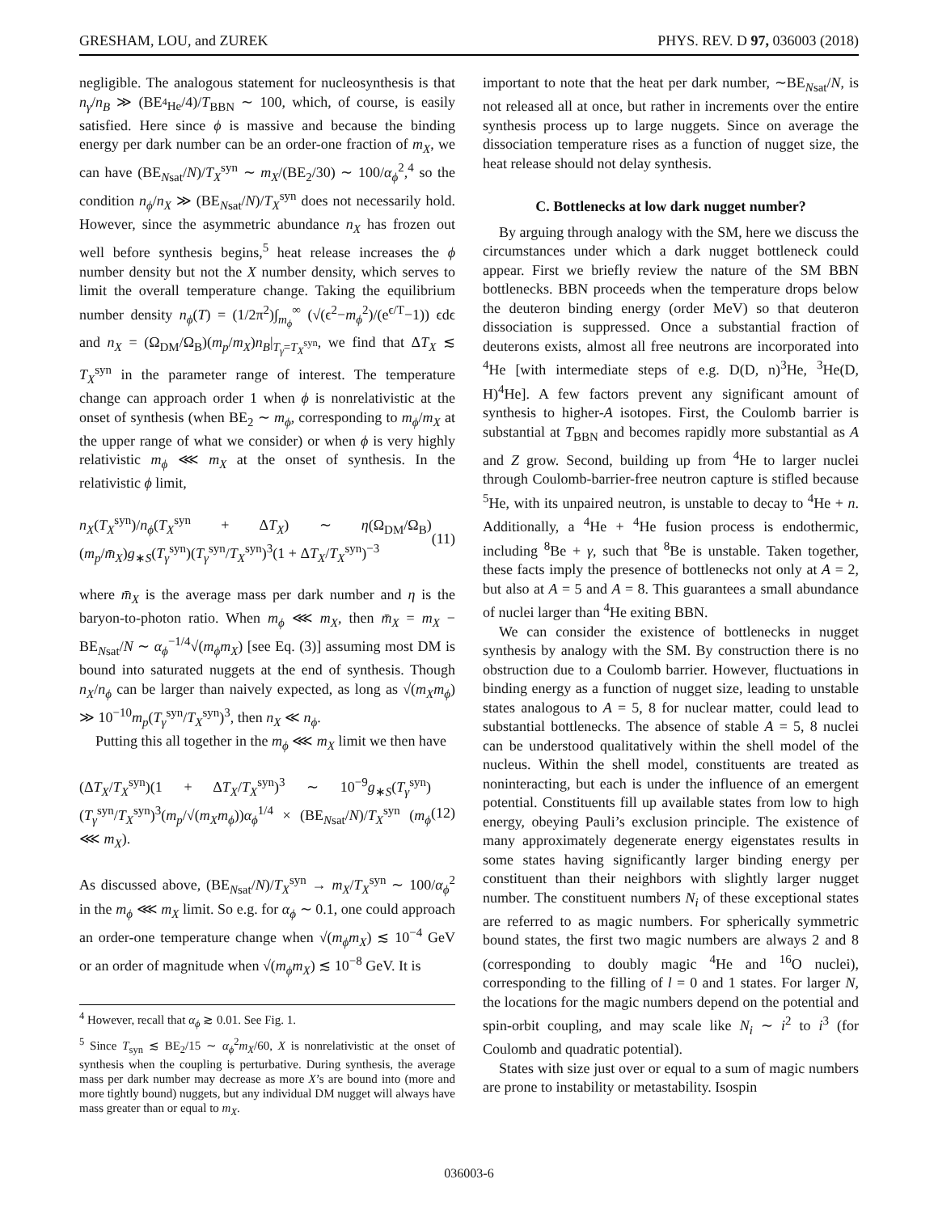GRESHAM, LOU, and ZUREK PHYS. REV. D 97, 036003 (2018)
negligible. The analogous statement for nucleosynthesis is that n<sub>γ</sub>/n<sub>B</sub> ≫ (BE<sub><sup>4</sup>He</sub>/4)/T<sub>BBN</sub> ∼ 100, which, of course, is easily satisfied. Here since ϕ is massive and because the binding energy per dark number can be an order-one fraction of m<sub>X</sub>, we can have (BE<sub>Nsat</sub>/N)/T<sub>X</sub><sup>syn</sup> ∼ m<sub>X</sub>/(BE<sub>2</sub>/30) ∼ 100/α<sub>ϕ</sub><sup>2</sup>,<sup>4</sup> so the condition n<sub>ϕ</sub>/n<sub>X</sub> ≫ (BE<sub>Nsat</sub>/N)/T<sub>X</sub><sup>syn</sup> does not necessarily hold. However, since the asymmetric abundance n<sub>X</sub> has frozen out well before synthesis begins,<sup>5</sup> heat release increases the ϕ number density but not the X number density, which serves to limit the overall temperature change. Taking the equilibrium number density n<sub>ϕ</sub>(T) = (1/2π<sup>2</sup>)∫<sub>m<sub>ϕ</sub></sub><sup>∞</sup> (√(ϵ<sup>2</sup>−m<sub>ϕ</sub><sup>2</sup>)/(e<sup>ϵ/T</sup>−1)) ϵdϵ and n<sub>X</sub> = (Ω<sub>DM</sub>/Ω<sub>B</sub>)(m<sub>p</sub>/m<sub>X</sub>)n<sub>B</sub>|<sub>T<sub>γ</sub>=T<sub>X</sub><sup>syn</sup></sub>, we find that ΔT<sub>X</sub> ≲ T<sub>X</sub><sup>syn</sup> in the parameter range of interest. The temperature change can approach order 1 when ϕ is nonrelativistic at the onset of synthesis (when BE<sub>2</sub> ∼ m<sub>ϕ</sub>, corresponding to m<sub>ϕ</sub>/m<sub>X</sub> at the upper range of what we consider) or when ϕ is very highly relativistic m<sub>ϕ</sub> ⋘ m<sub>X</sub> at the onset of synthesis. In the relativistic ϕ limit,
n<sub>X</sub>(T<sub>X</sub><sup>syn</sup>)/n<sub>ϕ</sub>(T<sub>X</sub><sup>syn</sup> + ΔT<sub>X</sub>) ∼ η(Ω<sub>DM</sub>/Ω<sub>B</sub>)(m<sub>p</sub>/m̄<sub>X</sub>)g<sub>∗S</sub>(T<sub>γ</sub><sup>syn</sup>)(T<sub>γ</sub><sup>syn</sup>/T<sub>X</sub><sup>syn</sup>)<sup>3</sup>(1 + ΔT<sub>X</sub>/T<sub>X</sub><sup>syn</sup>)<sup>−3</sup> (11)
where m̄<sub>X</sub> is the average mass per dark number and η is the baryon-to-photon ratio. When m<sub>ϕ</sub> ⋘ m<sub>X</sub>, then m̄<sub>X</sub> = m<sub>X</sub> − BE<sub>Nsat</sub>/N ∼ α<sub>ϕ</sub><sup>−1/4</sup>√(m<sub>ϕ</sub>m<sub>X</sub>) [see Eq. (3)] assuming most DM is bound into saturated nuggets at the end of synthesis. Though n<sub>X</sub>/n<sub>ϕ</sub> can be larger than naively expected, as long as √(m<sub>X</sub>m<sub>ϕ</sub>) ≫ 10<sup>−10</sup>m<sub>p</sub>(T<sub>γ</sub><sup>syn</sup>/T<sub>X</sub><sup>syn</sup>)<sup>3</sup>, then n<sub>X</sub> ≪ n<sub>ϕ</sub>.
Putting this all together in the m<sub>ϕ</sub> ⋘ m<sub>X</sub> limit we then have
(ΔT<sub>X</sub>/T<sub>X</sub><sup>syn</sup>)(1 + ΔT<sub>X</sub>/T<sub>X</sub><sup>syn</sup>)<sup>3</sup> ∼ 10<sup>−9</sup>g<sub>∗S</sub>(T<sub>γ</sub><sup>syn</sup>)(T<sub>γ</sub><sup>syn</sup>/T<sub>X</sub><sup>syn</sup>)<sup>3</sup>(m<sub>p</sub>/√(m<sub>X</sub>m<sub>ϕ</sub>))α<sub>ϕ</sub><sup>1/4</sup> × (BE<sub>Nsat</sub>/N)/T<sub>X</sub><sup>syn</sup> (m<sub>ϕ</sub> ⋘ m<sub>X</sub>). (12)
As discussed above, (BE<sub>Nsat</sub>/N)/T<sub>X</sub><sup>syn</sup> → m<sub>X</sub>/T<sub>X</sub><sup>syn</sup> ∼ 100/α<sub>ϕ</sub><sup>2</sup> in the m<sub>ϕ</sub> ⋘ m<sub>X</sub> limit. So e.g. for α<sub>ϕ</sub> ∼ 0.1, one could approach an order-one temperature change when √(m<sub>ϕ</sub>m<sub>X</sub>) ≲ 10<sup>−4</sup> GeV or an order of magnitude when √(m<sub>ϕ</sub>m<sub>X</sub>) ≲ 10<sup>−8</sup> GeV. It is
<sup>4</sup> However, recall that α<sub>ϕ</sub> ≳ 0.01. See Fig. 1.
<sup>5</sup> Since T<sub>syn</sub> ≲ BE<sub>2</sub>/15 ∼ α<sub>ϕ</sub><sup>2</sup>m<sub>X</sub>/60, X is nonrelativistic at the onset of synthesis when the coupling is perturbative. During synthesis, the average mass per dark number may decrease as more X’s are bound into (more and more tightly bound) nuggets, but any individual DM nugget will always have mass greater than or equal to m<sub>X</sub>.
important to note that the heat per dark number, ∼BE<sub>Nsat</sub>/N, is not released all at once, but rather in increments over the entire synthesis process up to large nuggets. Since on average the dissociation temperature rises as a function of nugget size, the heat release should not delay synthesis.
C. Bottlenecks at low dark nugget number?
By arguing through analogy with the SM, here we discuss the circumstances under which a dark nugget bottleneck could appear. First we briefly review the nature of the SM BBN bottlenecks. BBN proceeds when the temperature drops below the deuteron binding energy (order MeV) so that deuteron dissociation is suppressed. Once a substantial fraction of deuterons exists, almost all free neutrons are incorporated into <sup>4</sup>He [with intermediate steps of e.g. D(D, n)<sup>3</sup>He, <sup>3</sup>He(D, H)<sup>4</sup>He]. A few factors prevent any significant amount of synthesis to higher-A isotopes. First, the Coulomb barrier is substantial at T<sub>BBN</sub> and becomes rapidly more substantial as A and Z grow. Second, building up from <sup>4</sup>He to larger nuclei through Coulomb-barrier-free neutron capture is stifled because <sup>5</sup>He, with its unpaired neutron, is unstable to decay to <sup>4</sup>He + n. Additionally, a <sup>4</sup>He + <sup>4</sup>He fusion process is endothermic, including <sup>8</sup>Be + γ, such that <sup>8</sup>Be is unstable. Taken together, these facts imply the presence of bottlenecks not only at A = 2, but also at A = 5 and A = 8. This guarantees a small abundance of nuclei larger than <sup>4</sup>He exiting BBN.
We can consider the existence of bottlenecks in nugget synthesis by analogy with the SM. By construction there is no obstruction due to a Coulomb barrier. However, fluctuations in binding energy as a function of nugget size, leading to unstable states analogous to A = 5, 8 for nuclear matter, could lead to substantial bottlenecks. The absence of stable A = 5, 8 nuclei can be understood qualitatively within the shell model of the nucleus. Within the shell model, constituents are treated as noninteracting, but each is under the influence of an emergent potential. Constituents fill up available states from low to high energy, obeying Pauli’s exclusion principle. The existence of many approximately degenerate energy eigenstates results in some states having significantly larger binding energy per constituent than their neighbors with slightly larger nugget number. The constituent numbers N<sub>i</sub> of these exceptional states are referred to as magic numbers. For spherically symmetric bound states, the first two magic numbers are always 2 and 8 (corresponding to doubly magic <sup>4</sup>He and <sup>16</sup>O nuclei), corresponding to the filling of l = 0 and 1 states. For larger N, the locations for the magic numbers depend on the potential and spin-orbit coupling, and may scale like N<sub>i</sub> ∼ i<sup>2</sup> to i<sup>3</sup> (for Coulomb and quadratic potential).
States with size just over or equal to a sum of magic numbers are prone to instability or metastability. Isospin
036003-6